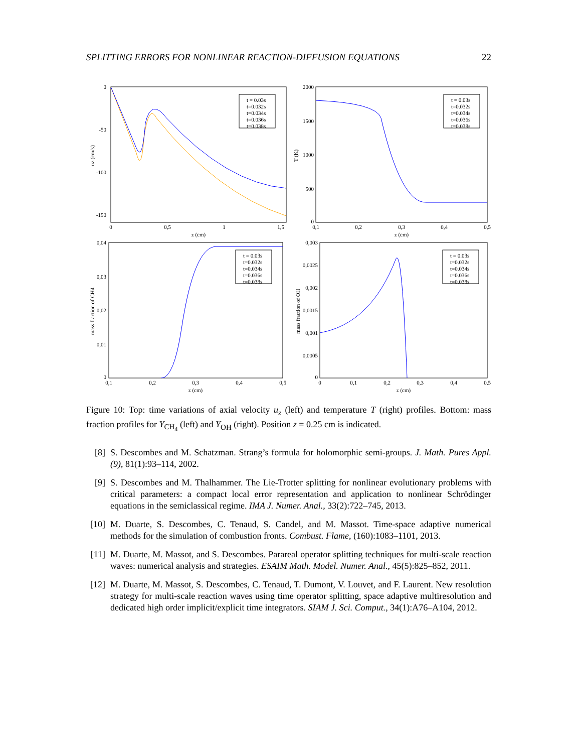SPLITTING ERRORS FOR NONLINEAR REACTION-DIFFUSION EQUATIONS 22
0
-50
-100
-150
0
0,5
1
1,5
z (cm)
uz (cm/s)
t = 0.03s
t=0.032s
t=0.034s
t=0.036s
t=0.038s
2000
1500
1000
500
0
0,1
0,2
0,3
0,4
0,5
z (cm)
T (K)
t = 0.03s
t=0.032s
t=0.034s
t=0.036s
t=0.038s
0,04
0,03
0,02
0,01
0
0,1
0,2
0,3
0,4
0,5
z (cm)
mass fraction of CH4
t = 0.03s
t=0.032s
t=0.034s
t=0.036s
t=0.038s
0,003
0,0025
0,002
0,0015
0,001
0,0005
0
0
0,1
0,2
0,3
0,4
0,5
z (cm)
mass fraction of OH
t = 0.03s
t=0.032s
t=0.034s
t=0.036s
t=0.038s
Figure 10: Top: time variations of axial velocity u<sub>z</sub> (left) and temperature T (right) profiles. Bottom: mass fraction profiles for Y<sub>CH<sub>4</sub></sub> (left) and Y<sub>OH</sub> (right). Position z = 0.25 cm is indicated.
[8] S. Descombes and M. Schatzman. Strang’s formula for holomorphic semi-groups. J. Math. Pures Appl. (9), 81(1):93–114, 2002.
[9] S. Descombes and M. Thalhammer. The Lie-Trotter splitting for nonlinear evolutionary problems with critical parameters: a compact local error representation and application to nonlinear Schrödinger equations in the semiclassical regime. IMA J. Numer. Anal., 33(2):722–745, 2013.
[10] M. Duarte, S. Descombes, C. Tenaud, S. Candel, and M. Massot. Time-space adaptive numerical methods for the simulation of combustion fronts. Combust. Flame, (160):1083–1101, 2013.
[11] M. Duarte, M. Massot, and S. Descombes. Parareal operator splitting techniques for multi-scale reaction waves: numerical analysis and strategies. ESAIM Math. Model. Numer. Anal., 45(5):825–852, 2011.
[12] M. Duarte, M. Massot, S. Descombes, C. Tenaud, T. Dumont, V. Louvet, and F. Laurent. New resolution strategy for multi-scale reaction waves using time operator splitting, space adaptive multiresolution and dedicated high order implicit/explicit time integrators. SIAM J. Sci. Comput., 34(1):A76–A104, 2012.